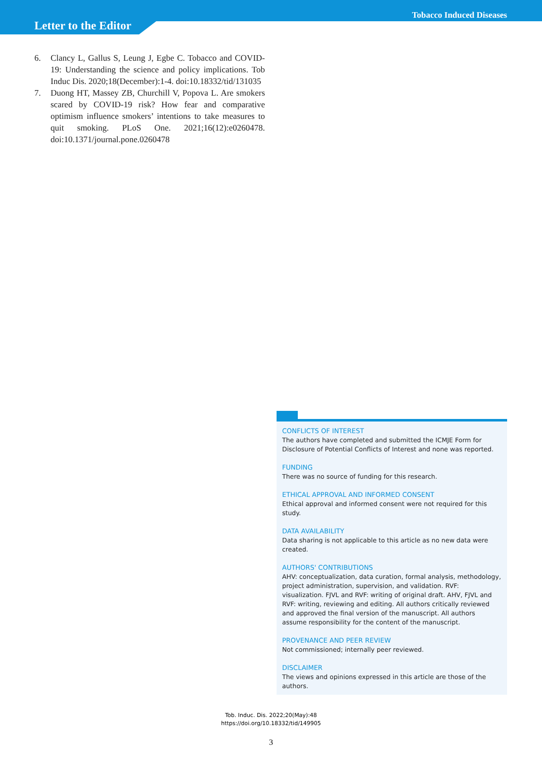Tobacco Induced Diseases
Letter to the Editor
6. Clancy L, Gallus S, Leung J, Egbe C. Tobacco and COVID-19: Understanding the science and policy implications. Tob Induc Dis. 2020;18(December):1-4. doi:10.18332/tid/131035
7. Duong HT, Massey ZB, Churchill V, Popova L. Are smokers scared by COVID-19 risk? How fear and comparative optimism influence smokers’ intentions to take measures to quit smoking. PLoS One. 2021;16(12):e0260478. doi:10.1371/journal.pone.0260478
CONFLICTS OF INTEREST
The authors have completed and submitted the ICMJE Form for Disclosure of Potential Conflicts of Interest and none was reported.
FUNDING
There was no source of funding for this research.
ETHICAL APPROVAL AND INFORMED CONSENT
Ethical approval and informed consent were not required for this study.
DATA AVAILABILITY
Data sharing is not applicable to this article as no new data were created.
AUTHORS' CONTRIBUTIONS
AHV: conceptualization, data curation, formal analysis, methodology, project administration, supervision, and validation. RVF: visualization. FJVL and RVF: writing of original draft. AHV, FJVL and RVF: writing, reviewing and editing. All authors critically reviewed and approved the final version of the manuscript. All authors assume responsibility for the content of the manuscript.
PROVENANCE AND PEER REVIEW
Not commissioned; internally peer reviewed.
DISCLAIMER
The views and opinions expressed in this article are those of the authors.
Tob. Induc. Dis. 2022;20(May):48
https://doi.org/10.18332/tid/149905
3